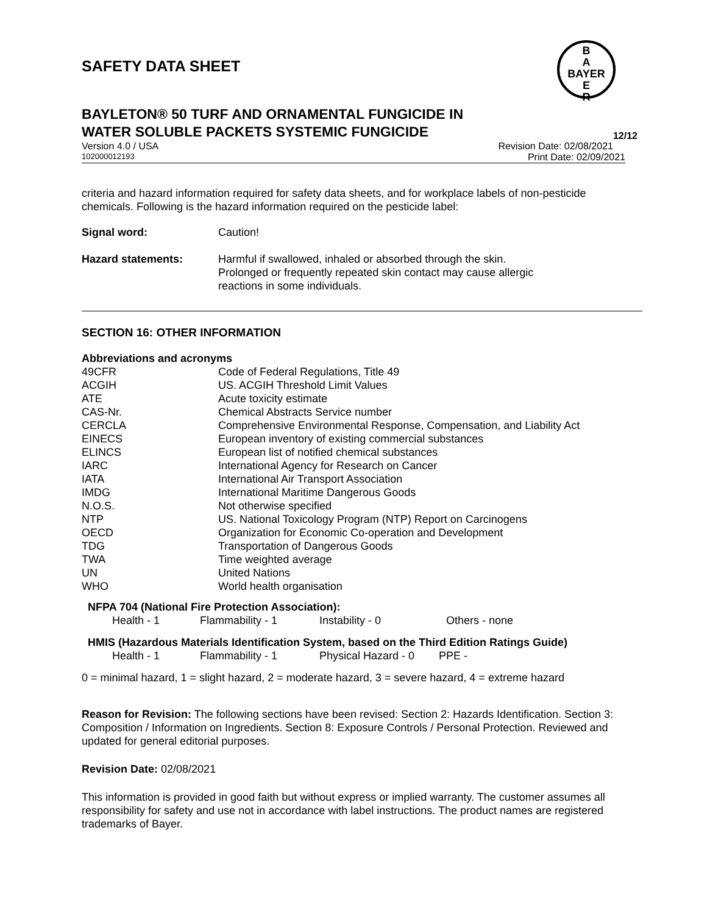B
A
BAYER
E
R
SAFETY DATA SHEET
BAYLETON® 50 TURF AND ORNAMENTAL FUNGICIDE IN
WATER SOLUBLE PACKETS SYSTEMIC FUNGICIDE 12/12
Version 4.0 / USA Revision Date: 02/08/2021
102000012193 Print Date: 02/09/2021
criteria and hazard information required for safety data sheets, and for workplace labels of non-pesticide chemicals. Following is the hazard information required on the pesticide label:
| Signal word: | Caution! |
| Hazard statements: | Harmful if swallowed, inhaled or absorbed through the skin. Prolonged or frequently repeated skin contact may cause allergic reactions in some individuals. |
SECTION 16: OTHER INFORMATION
Abbreviations and acronyms
| 49CFR | Code of Federal Regulations, Title 49 |
| ACGIH | US. ACGIH Threshold Limit Values |
| ATE | Acute toxicity estimate |
| CAS-Nr. | Chemical Abstracts Service number |
| CERCLA | Comprehensive Environmental Response, Compensation, and Liability Act |
| EINECS | European inventory of existing commercial substances |
| ELINCS | European list of notified chemical substances |
| IARC | International Agency for Research on Cancer |
| IATA | International Air Transport Association |
| IMDG | International Maritime Dangerous Goods |
| N.O.S. | Not otherwise specified |
| NTP | US. National Toxicology Program (NTP) Report on Carcinogens |
| OECD | Organization for Economic Co-operation and Development |
| TDG | Transportation of Dangerous Goods |
| TWA | Time weighted average |
| UN | United Nations |
| WHO | World health organisation |
NFPA 704 (National Fire Protection Association):
| Health - 1 | Flammability - 1 | Instability - 0 | Others - none |
HMIS (Hazardous Materials Identification System, based on the Third Edition Ratings Guide)
| Health - 1 | Flammability - 1 | Physical Hazard - 0 | PPE - |
0 = minimal hazard, 1 = slight hazard, 2 = moderate hazard, 3 = severe hazard, 4 = extreme hazard
Reason for Revision: The following sections have been revised: Section 2: Hazards Identification. Section 3: Composition / Information on Ingredients. Section 8: Exposure Controls / Personal Protection. Reviewed and updated for general editorial purposes.
Revision Date: 02/08/2021
This information is provided in good faith but without express or implied warranty. The customer assumes all responsibility for safety and use not in accordance with label instructions. The product names are registered trademarks of Bayer.